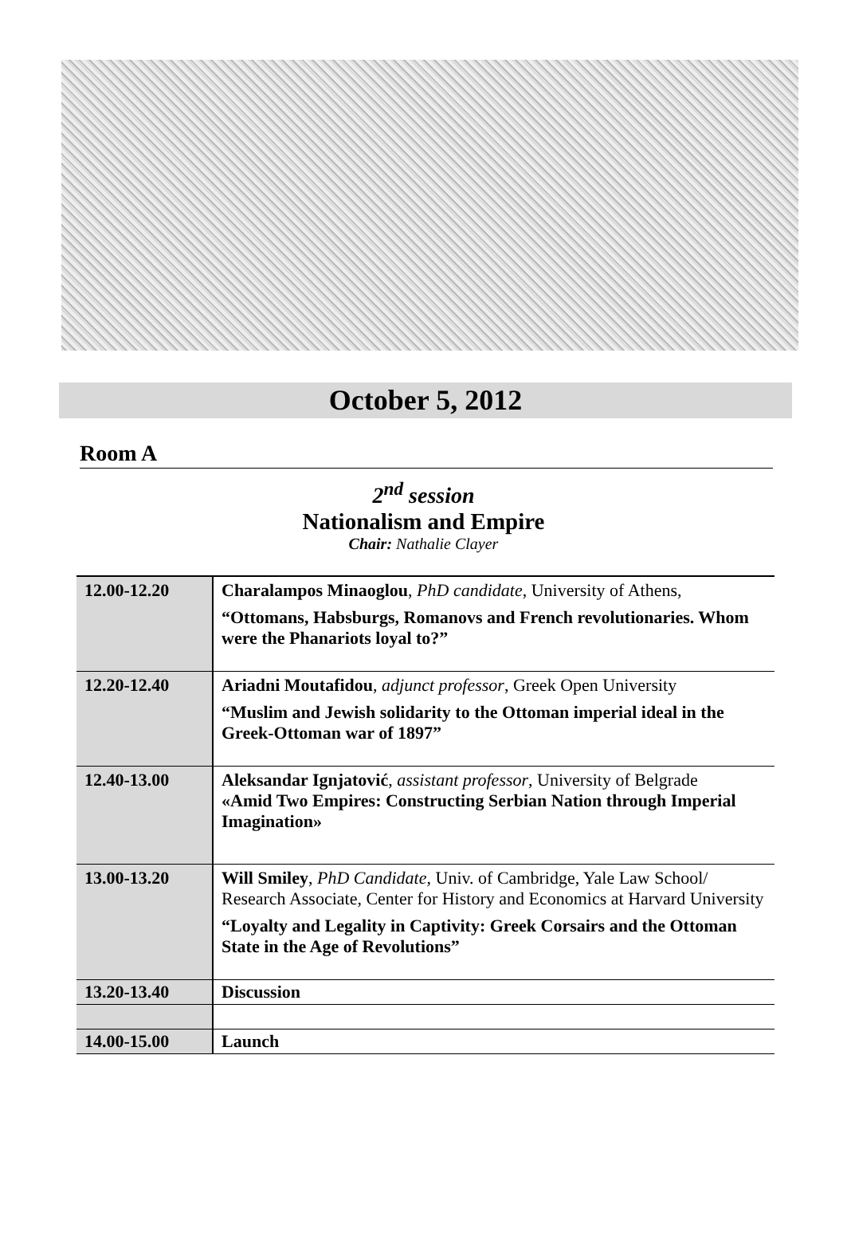October 5, 2012
Room A
2<sup>nd</sup> session
Nationalism and Empire
Chair: Nathalie Clayer
| 12.00-12.20 | Charalampos Minaoglou , PhD candidate , University of Athens, “Ottomans, Habsburgs, Romanovs and French revolutionaries. Whom were the Phanariots loyal to?” |
| 12.20-12.40 | Ariadni Moutafidou , adjunct professor , Greek Open University “Muslim and Jewish solidarity to the Ottoman imperial ideal in the Greek-Ottoman war of 1897” |
| 12.40-13.00 | Aleksandar Ignjatović , assistant professor , University of Belgrade «Amid Two Empires: Constructing Serbian Nation through Imperial Imagination» |
| 13.00-13.20 | Will Smiley , PhD Candidate , Univ. of Cambridge, Yale Law School/ Research Associate, Center for History and Economics at Harvard University “Loyalty and Legality in Captivity: Greek Corsairs and the Ottoman State in the Age of Revolutions” |
| 13.20-13.40 | Discussion |
| 14.00-15.00 | Launch |